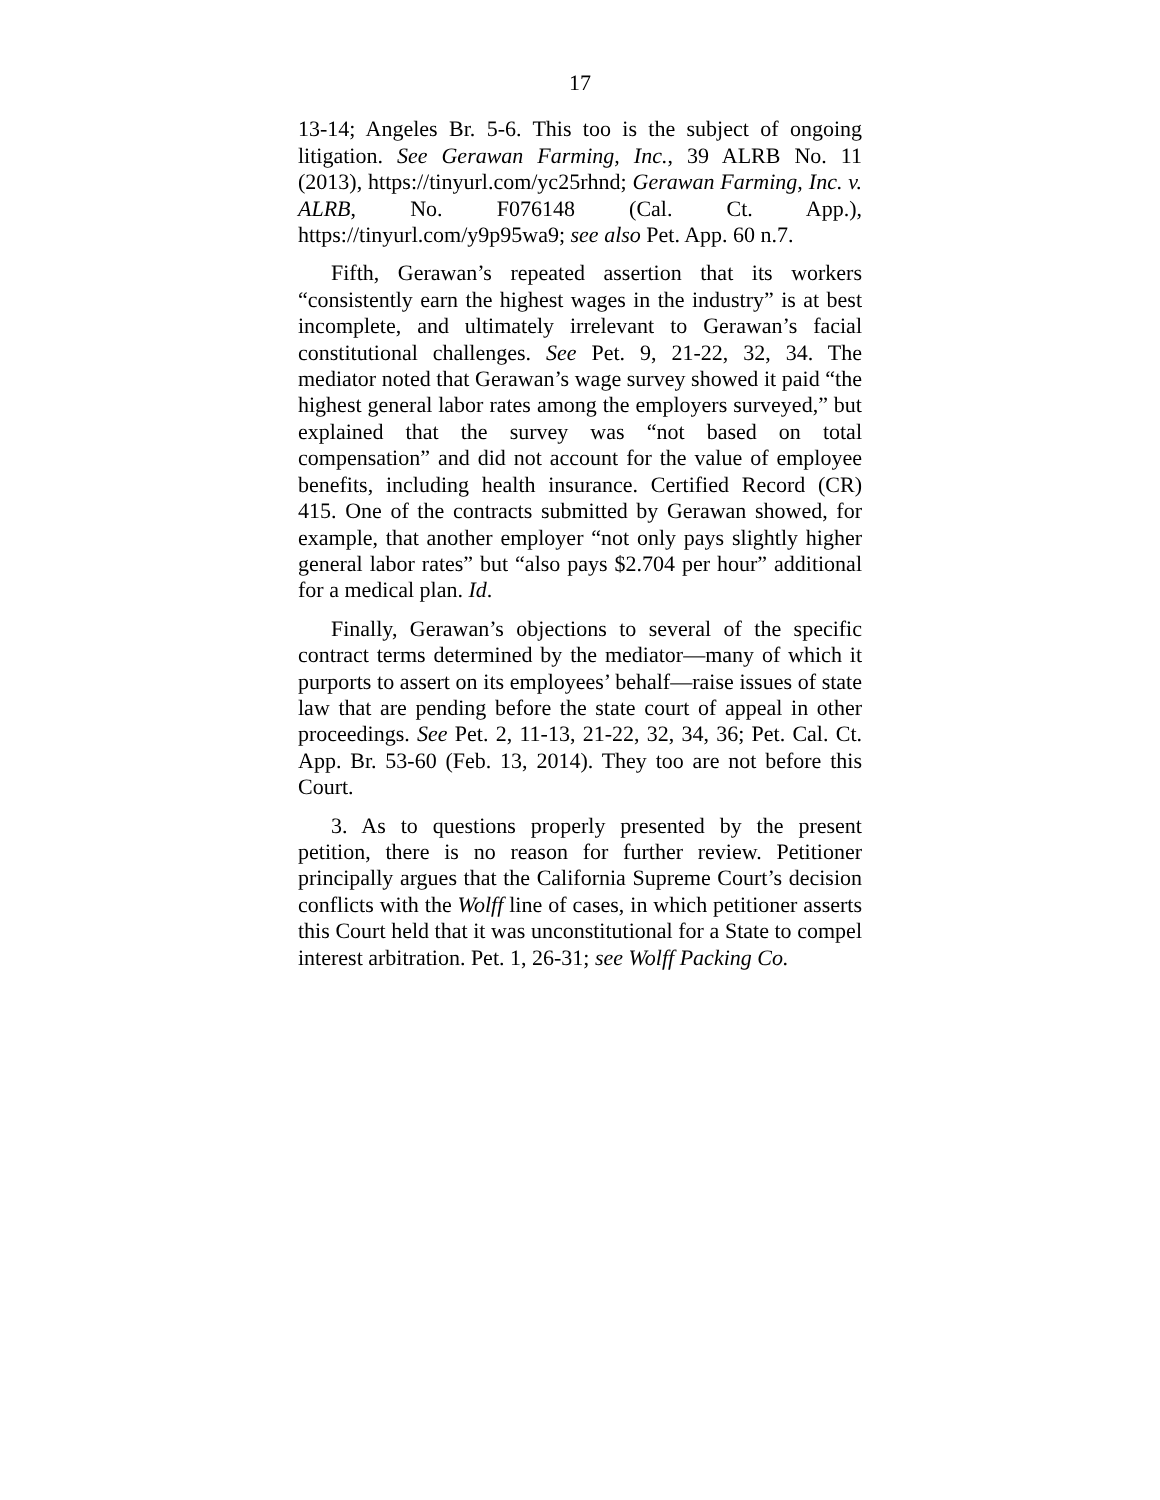17
13-14; Angeles Br. 5-6. This too is the subject of ongoing litigation. See Gerawan Farming, Inc., 39 ALRB No. 11 (2013), https://tinyurl.com/yc25rhnd; Gerawan Farming, Inc. v. ALRB, No. F076148 (Cal. Ct. App.), https://tinyurl.com/y9p95wa9; see also Pet. App. 60 n.7.
Fifth, Gerawan’s repeated assertion that its workers “consistently earn the highest wages in the industry” is at best incomplete, and ultimately irrelevant to Gerawan’s facial constitutional challenges. See Pet. 9, 21-22, 32, 34. The mediator noted that Gerawan’s wage survey showed it paid “the highest general labor rates among the employers surveyed,” but explained that the survey was “not based on total compensation” and did not account for the value of employee benefits, including health insurance. Certified Record (CR) 415. One of the contracts submitted by Gerawan showed, for example, that another employer “not only pays slightly higher general labor rates” but “also pays $2.704 per hour” additional for a medical plan. Id.
Finally, Gerawan’s objections to several of the specific contract terms determined by the mediator—many of which it purports to assert on its employees’ behalf—raise issues of state law that are pending before the state court of appeal in other proceedings. See Pet. 2, 11-13, 21-22, 32, 34, 36; Pet. Cal. Ct. App. Br. 53-60 (Feb. 13, 2014). They too are not before this Court.
3. As to questions properly presented by the present petition, there is no reason for further review. Petitioner principally argues that the California Supreme Court’s decision conflicts with the Wolff line of cases, in which petitioner asserts this Court held that it was unconstitutional for a State to compel interest arbitration. Pet. 1, 26-31; see Wolff Packing Co.